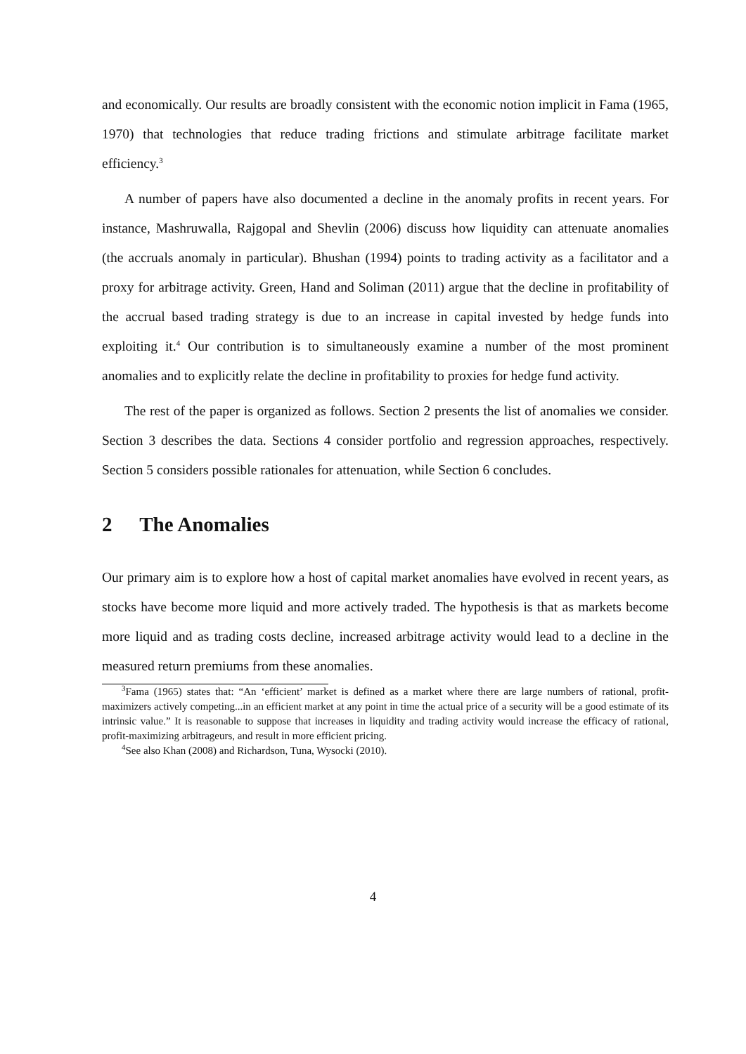and economically. Our results are broadly consistent with the economic notion implicit in Fama (1965, 1970) that technologies that reduce trading frictions and stimulate arbitrage facilitate market efficiency.<sup>3</sup>
A number of papers have also documented a decline in the anomaly profits in recent years. For instance, Mashruwalla, Rajgopal and Shevlin (2006) discuss how liquidity can attenuate anomalies (the accruals anomaly in particular). Bhushan (1994) points to trading activity as a facilitator and a proxy for arbitrage activity. Green, Hand and Soliman (2011) argue that the decline in profitability of the accrual based trading strategy is due to an increase in capital invested by hedge funds into exploiting it.<sup>4</sup> Our contribution is to simultaneously examine a number of the most prominent anomalies and to explicitly relate the decline in profitability to proxies for hedge fund activity.
The rest of the paper is organized as follows. Section 2 presents the list of anomalies we consider. Section 3 describes the data. Sections 4 consider portfolio and regression approaches, respectively. Section 5 considers possible rationales for attenuation, while Section 6 concludes.
2 The Anomalies
Our primary aim is to explore how a host of capital market anomalies have evolved in recent years, as stocks have become more liquid and more actively traded. The hypothesis is that as markets become more liquid and as trading costs decline, increased arbitrage activity would lead to a decline in the measured return premiums from these anomalies.
<sup>3</sup> Fama (1965) states that: “An ‘efficient’ market is defined as a market where there are large numbers of rational, profit-maximizers actively competing...in an efficient market at any point in time the actual price of a security will be a good estimate of its intrinsic value.” It is reasonable to suppose that increases in liquidity and trading activity would increase the efficacy of rational, profit-maximizing arbitrageurs, and result in more efficient pricing.
<sup>4</sup> See also Khan (2008) and Richardson, Tuna, Wysocki (2010).
4